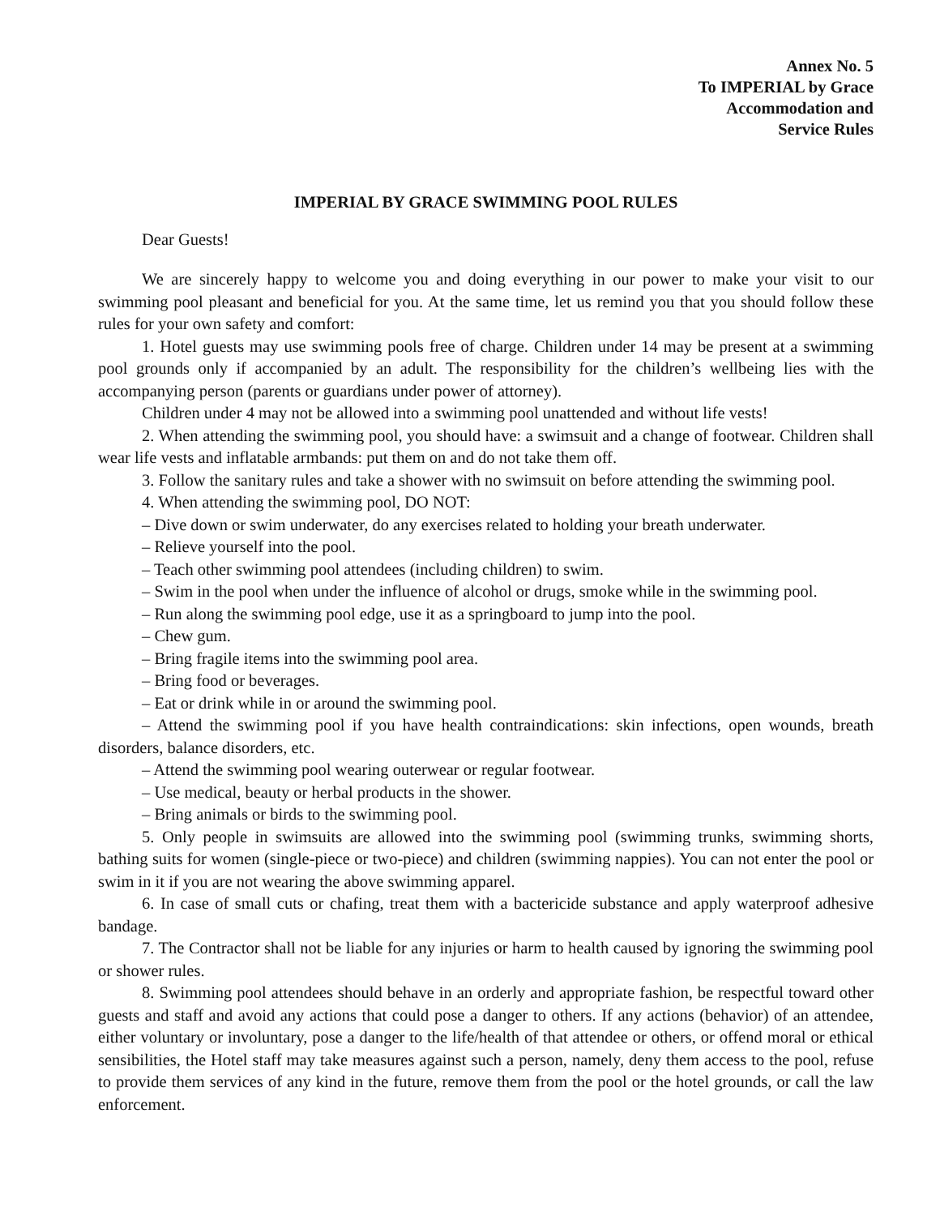Annex No. 5
To IMPERIAL by Grace
Accommodation and
Service Rules
IMPERIAL BY GRACE SWIMMING POOL RULES
Dear Guests!
We are sincerely happy to welcome you and doing everything in our power to make your visit to our swimming pool pleasant and beneficial for you. At the same time, let us remind you that you should follow these rules for your own safety and comfort:
1. Hotel guests may use swimming pools free of charge. Children under 14 may be present at a swimming pool grounds only if accompanied by an adult. The responsibility for the children’s wellbeing lies with the accompanying person (parents or guardians under power of attorney).
Children under 4 may not be allowed into a swimming pool unattended and without life vests!
2. When attending the swimming pool, you should have: a swimsuit and a change of footwear. Children shall wear life vests and inflatable armbands: put them on and do not take them off.
3. Follow the sanitary rules and take a shower with no swimsuit on before attending the swimming pool.
4. When attending the swimming pool, DO NOT:
– Dive down or swim underwater, do any exercises related to holding your breath underwater.
– Relieve yourself into the pool.
– Teach other swimming pool attendees (including children) to swim.
– Swim in the pool when under the influence of alcohol or drugs, smoke while in the swimming pool.
– Run along the swimming pool edge, use it as a springboard to jump into the pool.
– Chew gum.
– Bring fragile items into the swimming pool area.
– Bring food or beverages.
– Eat or drink while in or around the swimming pool.
– Attend the swimming pool if you have health contraindications: skin infections, open wounds, breath disorders, balance disorders, etc.
– Attend the swimming pool wearing outerwear or regular footwear.
– Use medical, beauty or herbal products in the shower.
– Bring animals or birds to the swimming pool.
5. Only people in swimsuits are allowed into the swimming pool (swimming trunks, swimming shorts, bathing suits for women (single-piece or two-piece) and children (swimming nappies). You can not enter the pool or swim in it if you are not wearing the above swimming apparel.
6. In case of small cuts or chafing, treat them with a bactericide substance and apply waterproof adhesive bandage.
7. The Contractor shall not be liable for any injuries or harm to health caused by ignoring the swimming pool or shower rules.
8. Swimming pool attendees should behave in an orderly and appropriate fashion, be respectful toward other guests and staff and avoid any actions that could pose a danger to others. If any actions (behavior) of an attendee, either voluntary or involuntary, pose a danger to the life/health of that attendee or others, or offend moral or ethical sensibilities, the Hotel staff may take measures against such a person, namely, deny them access to the pool, refuse to provide them services of any kind in the future, remove them from the pool or the hotel grounds, or call the law enforcement.